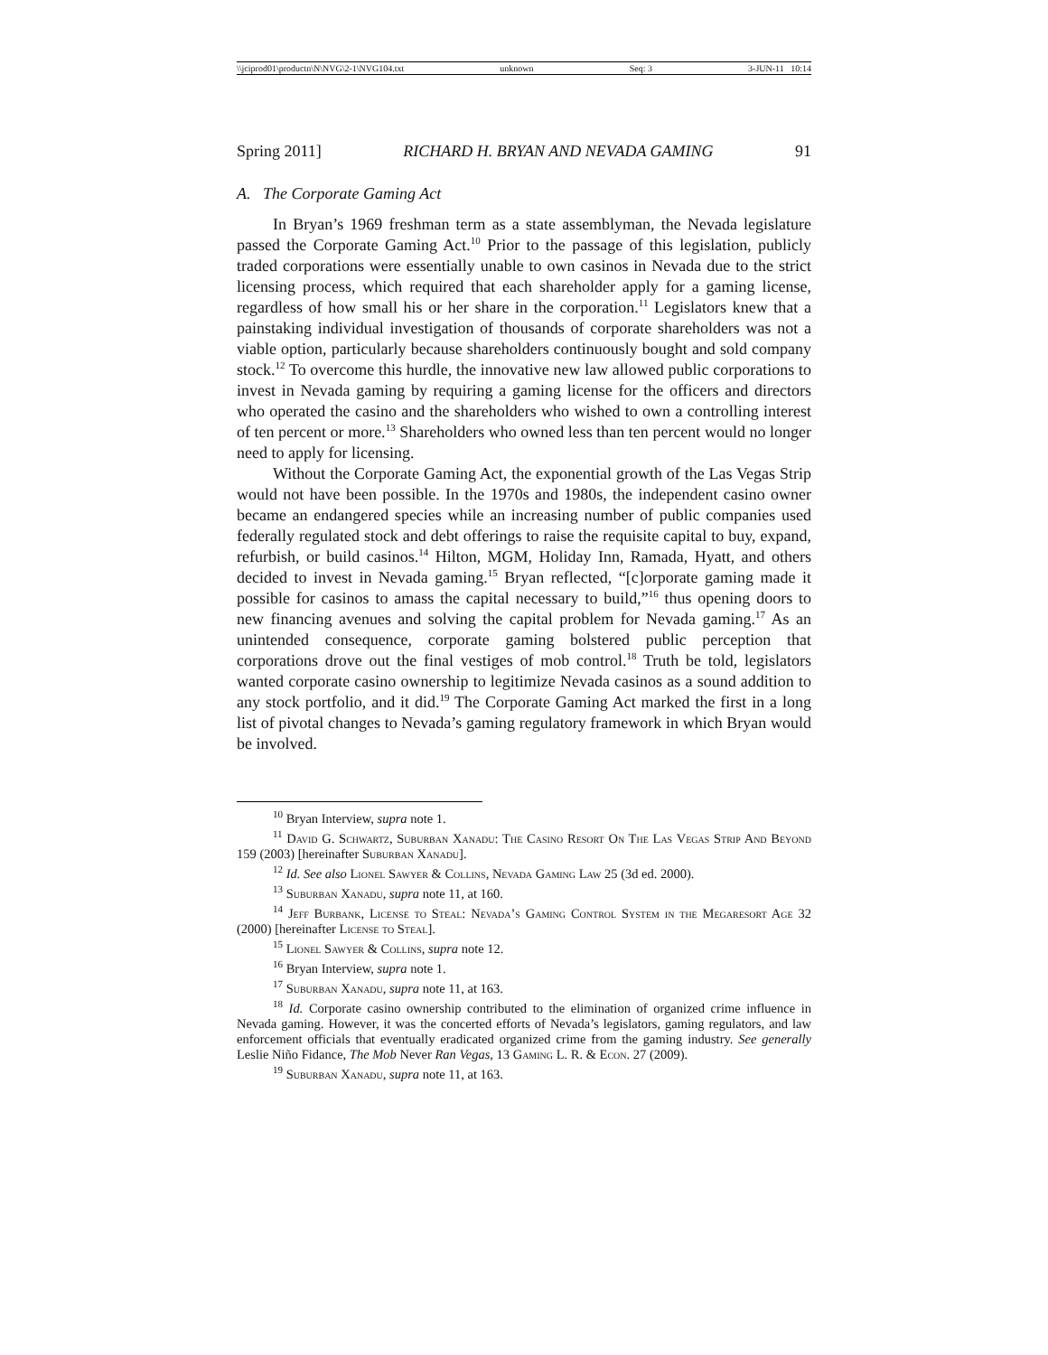\\jciprod01\productn\N\NVG\2-1\NVG104.txt unknown Seq: 3 3-JUN-11 10:14
Spring 2011] RICHARD H. BRYAN AND NEVADA GAMING 91
A. The Corporate Gaming Act
In Bryan’s 1969 freshman term as a state assemblyman, the Nevada legislature passed the Corporate Gaming Act.<sup>10</sup> Prior to the passage of this legislation, publicly traded corporations were essentially unable to own casinos in Nevada due to the strict licensing process, which required that each shareholder apply for a gaming license, regardless of how small his or her share in the corporation.<sup>11</sup> Legislators knew that a painstaking individual investigation of thousands of corporate shareholders was not a viable option, particularly because shareholders continuously bought and sold company stock.<sup>12</sup> To overcome this hurdle, the innovative new law allowed public corporations to invest in Nevada gaming by requiring a gaming license for the officers and directors who operated the casino and the shareholders who wished to own a controlling interest of ten percent or more.<sup>13</sup> Shareholders who owned less than ten percent would no longer need to apply for licensing.
Without the Corporate Gaming Act, the exponential growth of the Las Vegas Strip would not have been possible. In the 1970s and 1980s, the independent casino owner became an endangered species while an increasing number of public companies used federally regulated stock and debt offerings to raise the requisite capital to buy, expand, refurbish, or build casinos.<sup>14</sup> Hilton, MGM, Holiday Inn, Ramada, Hyatt, and others decided to invest in Nevada gaming.<sup>15</sup> Bryan reflected, “[c]orporate gaming made it possible for casinos to amass the capital necessary to build,”<sup>16</sup> thus opening doors to new financing avenues and solving the capital problem for Nevada gaming.<sup>17</sup> As an unintended consequence, corporate gaming bolstered public perception that corporations drove out the final vestiges of mob control.<sup>18</sup> Truth be told, legislators wanted corporate casino ownership to legitimize Nevada casinos as a sound addition to any stock portfolio, and it did.<sup>19</sup> The Corporate Gaming Act marked the first in a long list of pivotal changes to Nevada’s gaming regulatory framework in which Bryan would be involved.
<sup>10</sup> Bryan Interview, supra note 1.
<sup>11</sup> David G. Schwartz, Suburban Xanadu: The Casino Resort On The Las Vegas Strip And Beyond 159 (2003) [hereinafter Suburban Xanadu].
<sup>12</sup> Id. See also Lionel Sawyer & Collins, Nevada Gaming Law 25 (3d ed. 2000).
<sup>13</sup> Suburban Xanadu, supra note 11, at 160.
<sup>14</sup> Jeff Burbank, License to Steal: Nevada’s Gaming Control System in the Megaresort Age 32 (2000) [hereinafter License to Steal].
<sup>15</sup> Lionel Sawyer & Collins, supra note 12.
<sup>16</sup> Bryan Interview, supra note 1.
<sup>17</sup> Suburban Xanadu, supra note 11, at 163.
<sup>18</sup> Id. Corporate casino ownership contributed to the elimination of organized crime influence in Nevada gaming. However, it was the concerted efforts of Nevada’s legislators, gaming regulators, and law enforcement officials that eventually eradicated organized crime from the gaming industry. See generally Leslie Niño Fidance, The Mob Never Ran Vegas, 13 Gaming L. R. & Econ. 27 (2009).
<sup>19</sup> Suburban Xanadu, supra note 11, at 163.